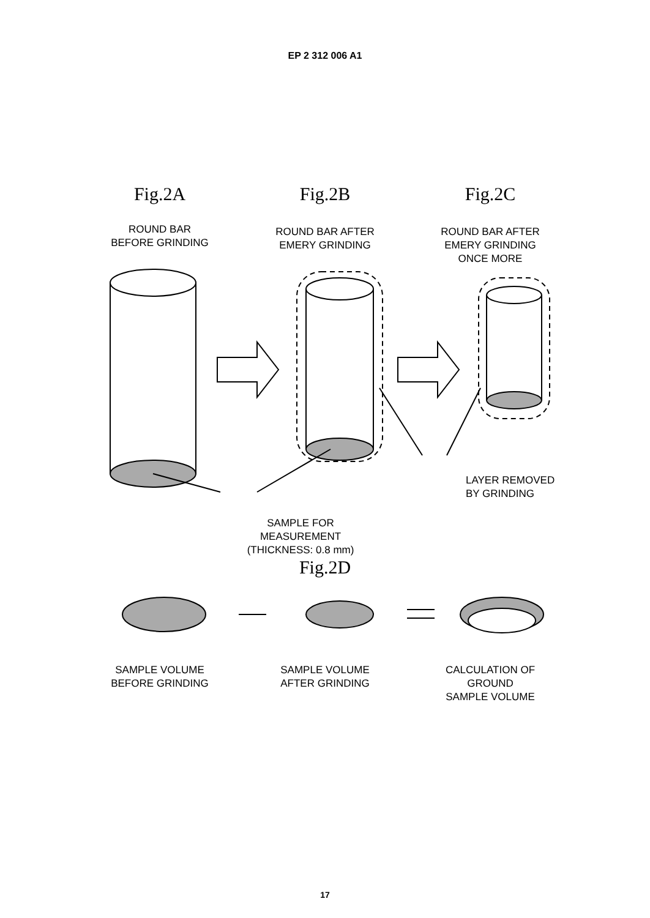EP 2 312 006 A1
Fig.2A
ROUND BAR
BEFORE GRINDING
Fig.2B
ROUND BAR AFTER
EMERY GRINDING
Fig.2C
ROUND BAR AFTER
EMERY GRINDING
ONCE MORE
SAMPLE FOR
MEASUREMENT
(THICKNESS: 0.8 mm)
LAYER REMOVED
BY GRINDING
Fig.2D
SAMPLE VOLUME
BEFORE GRINDING
SAMPLE VOLUME
AFTER GRINDING
CALCULATION OF
GROUND
SAMPLE VOLUME
17